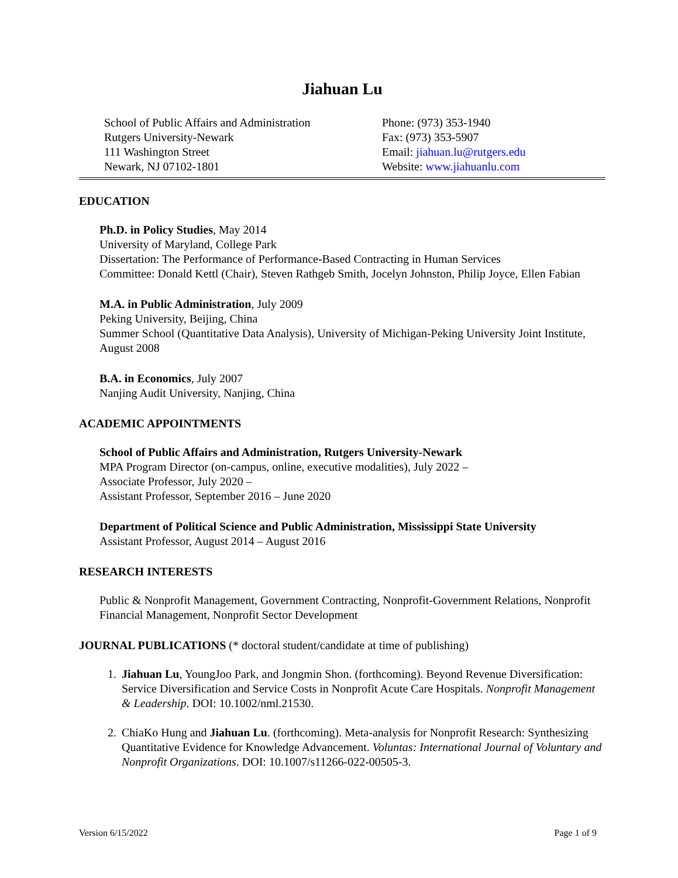Jiahuan Lu
School of Public Affairs and Administration
Rutgers University-Newark
111 Washington Street
Newark, NJ 07102-1801
Phone: (973) 353-1940
Fax: (973) 353-5907
Email: jiahuan.lu@rutgers.edu
Website: www.jiahuanlu.com
EDUCATION
Ph.D. in Policy Studies, May 2014
University of Maryland, College Park
Dissertation: The Performance of Performance-Based Contracting in Human Services
Committee: Donald Kettl (Chair), Steven Rathgeb Smith, Jocelyn Johnston, Philip Joyce, Ellen Fabian
M.A. in Public Administration, July 2009
Peking University, Beijing, China
Summer School (Quantitative Data Analysis), University of Michigan-Peking University Joint Institute, August 2008
B.A. in Economics, July 2007
Nanjing Audit University, Nanjing, China
ACADEMIC APPOINTMENTS
School of Public Affairs and Administration, Rutgers University-Newark
MPA Program Director (on-campus, online, executive modalities), July 2022 –
Associate Professor, July 2020 –
Assistant Professor, September 2016 – June 2020
Department of Political Science and Public Administration, Mississippi State University
Assistant Professor, August 2014 – August 2016
RESEARCH INTERESTS
Public & Nonprofit Management, Government Contracting, Nonprofit-Government Relations, Nonprofit Financial Management, Nonprofit Sector Development
JOURNAL PUBLICATIONS (* doctoral student/candidate at time of publishing)
1. Jiahuan Lu, YoungJoo Park, and Jongmin Shon. (forthcoming). Beyond Revenue Diversification: Service Diversification and Service Costs in Nonprofit Acute Care Hospitals. Nonprofit Management & Leadership. DOI: 10.1002/nml.21530.
2. ChiaKo Hung and Jiahuan Lu. (forthcoming). Meta-analysis for Nonprofit Research: Synthesizing Quantitative Evidence for Knowledge Advancement. Voluntas: International Journal of Voluntary and Nonprofit Organizations. DOI: 10.1007/s11266-022-00505-3.
Version 6/15/2022 Page 1 of 9